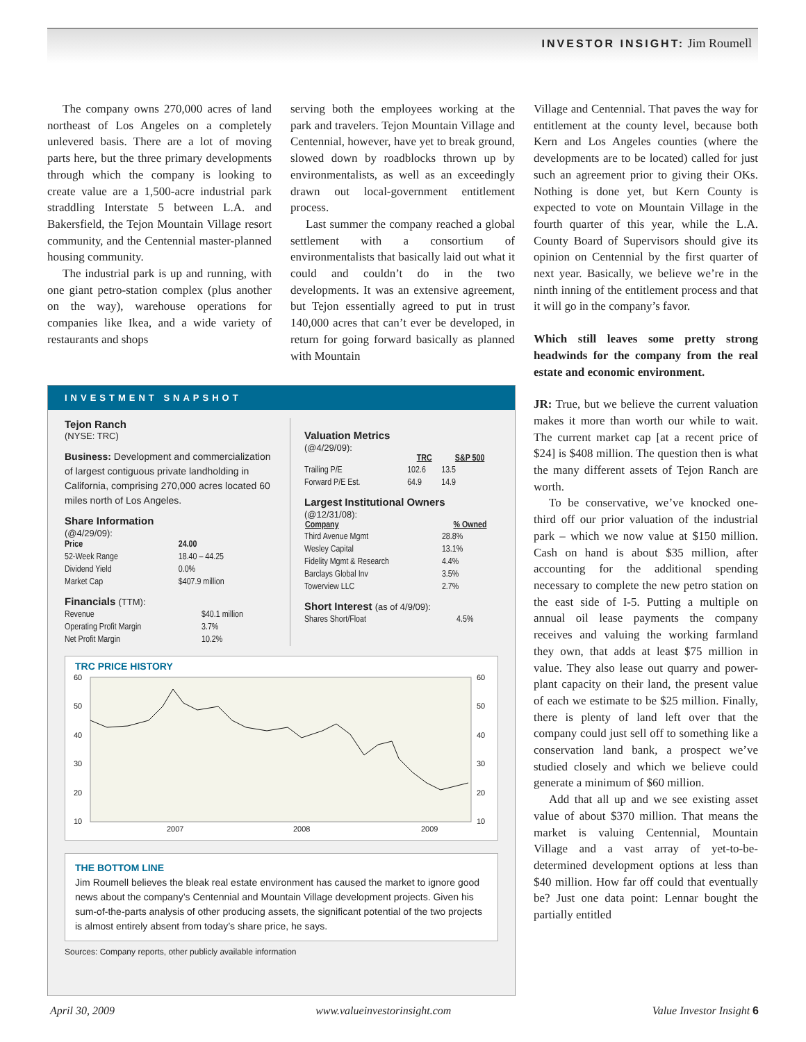INVESTOR INSIGHT: Jim Roumell
The company owns 270,000 acres of land northeast of Los Angeles on a completely unlevered basis. There are a lot of moving parts here, but the three primary developments through which the company is looking to create value are a 1,500-acre industrial park straddling Interstate 5 between L.A. and Bakersfield, the Tejon Mountain Village resort community, and the Centennial master-planned housing community.
The industrial park is up and running, with one giant petro-station complex (plus another on the way), warehouse operations for companies like Ikea, and a wide variety of restaurants and shops
serving both the employees working at the park and travelers. Tejon Mountain Village and Centennial, however, have yet to break ground, slowed down by roadblocks thrown up by environmentalists, as well as an exceedingly drawn out local-government entitlement process.
Last summer the company reached a global settlement with a consortium of environmentalists that basically laid out what it could and couldn’t do in the two developments. It was an extensive agreement, but Tejon essentially agreed to put in trust 140,000 acres that can’t ever be developed, in return for going forward basically as planned with Mountain
Village and Centennial. That paves the way for entitlement at the county level, because both Kern and Los Angeles counties (where the developments are to be located) called for just such an agreement prior to giving their OKs. Nothing is done yet, but Kern County is expected to vote on Mountain Village in the fourth quarter of this year, while the L.A. County Board of Supervisors should give its opinion on Centennial by the first quarter of next year. Basically, we believe we’re in the ninth inning of the entitlement process and that it will go in the company’s favor.
Which still leaves some pretty strong headwinds for the company from the real estate and economic environment.
JR: True, but we believe the current valuation makes it more than worth our while to wait. The current market cap [at a recent price of $24] is $408 million. The question then is what the many different assets of Tejon Ranch are worth.
To be conservative, we’ve knocked one-third off our prior valuation of the industrial park – which we now value at $150 million. Cash on hand is about $35 million, after accounting for the additional spending necessary to complete the new petro station on the east side of I-5. Putting a multiple on annual oil lease payments the company receives and valuing the working farmland they own, that adds at least $75 million in value. They also lease out quarry and power-plant capacity on their land, the present value of each we estimate to be $25 million. Finally, there is plenty of land left over that the company could just sell off to something like a conservation land bank, a prospect we’ve studied closely and which we believe could generate a minimum of $60 million.
Add that all up and we see existing asset value of about $370 million. That means the market is valuing Centennial, Mountain Village and a vast array of yet-to-be-determined development options at less than $40 million. How far off could that eventually be? Just one data point: Lennar bought the partially entitled
INVESTMENT SNAPSHOT
Tejon Ranch
(NYSE: TRC)
Business: Development and commercialization of largest contiguous private landholding in California, comprising 270,000 acres located 60 miles north of Los Angeles.
Share Information
(@4/29/09):
| Price | 24.00 |
| 52-Week Range | 18.40 – 44.25 |
| Dividend Yield | 0.0% |
| Market Cap | $407.9 million |
Financials (TTM):
| Revenue | $40.1 million |
| Operating Profit Margin | 3.7% |
| Net Profit Margin | 10.2% |
Valuation Metrics
(@4/29/09):
| | TRC | S&P 500 |
| --- | --- | --- |
| Trailing P/E | 102.6 | 13.5 |
| Forward P/E Est. | 64.9 | 14.9 |
Largest Institutional Owners
(@12/31/08):
| Company | % Owned |
| --- | --- |
| Third Avenue Mgmt | 28.8% |
| Wesley Capital | 13.1% |
| Fidelity Mgmt & Research | 4.4% |
| Barclays Global Inv | 3.5% |
| Towerview LLC | 2.7% |
Short Interest (as of 4/9/09):
| Shares Short/Float | 4.5% |
TRC PRICE HISTORY
60
50
40
30
20
10
60
50
40
30
20
10
2007
2008
2009
THE BOTTOM LINE
Jim Roumell believes the bleak real estate environment has caused the market to ignore good news about the company’s Centennial and Mountain Village development projects. Given his sum-of-the-parts analysis of other producing assets, the significant potential of the two projects is almost entirely absent from today’s share price, he says.
Sources: Company reports, other publicly available information
April 30, 2009 www.valueinvestorinsight.com Value Investor Insight 6